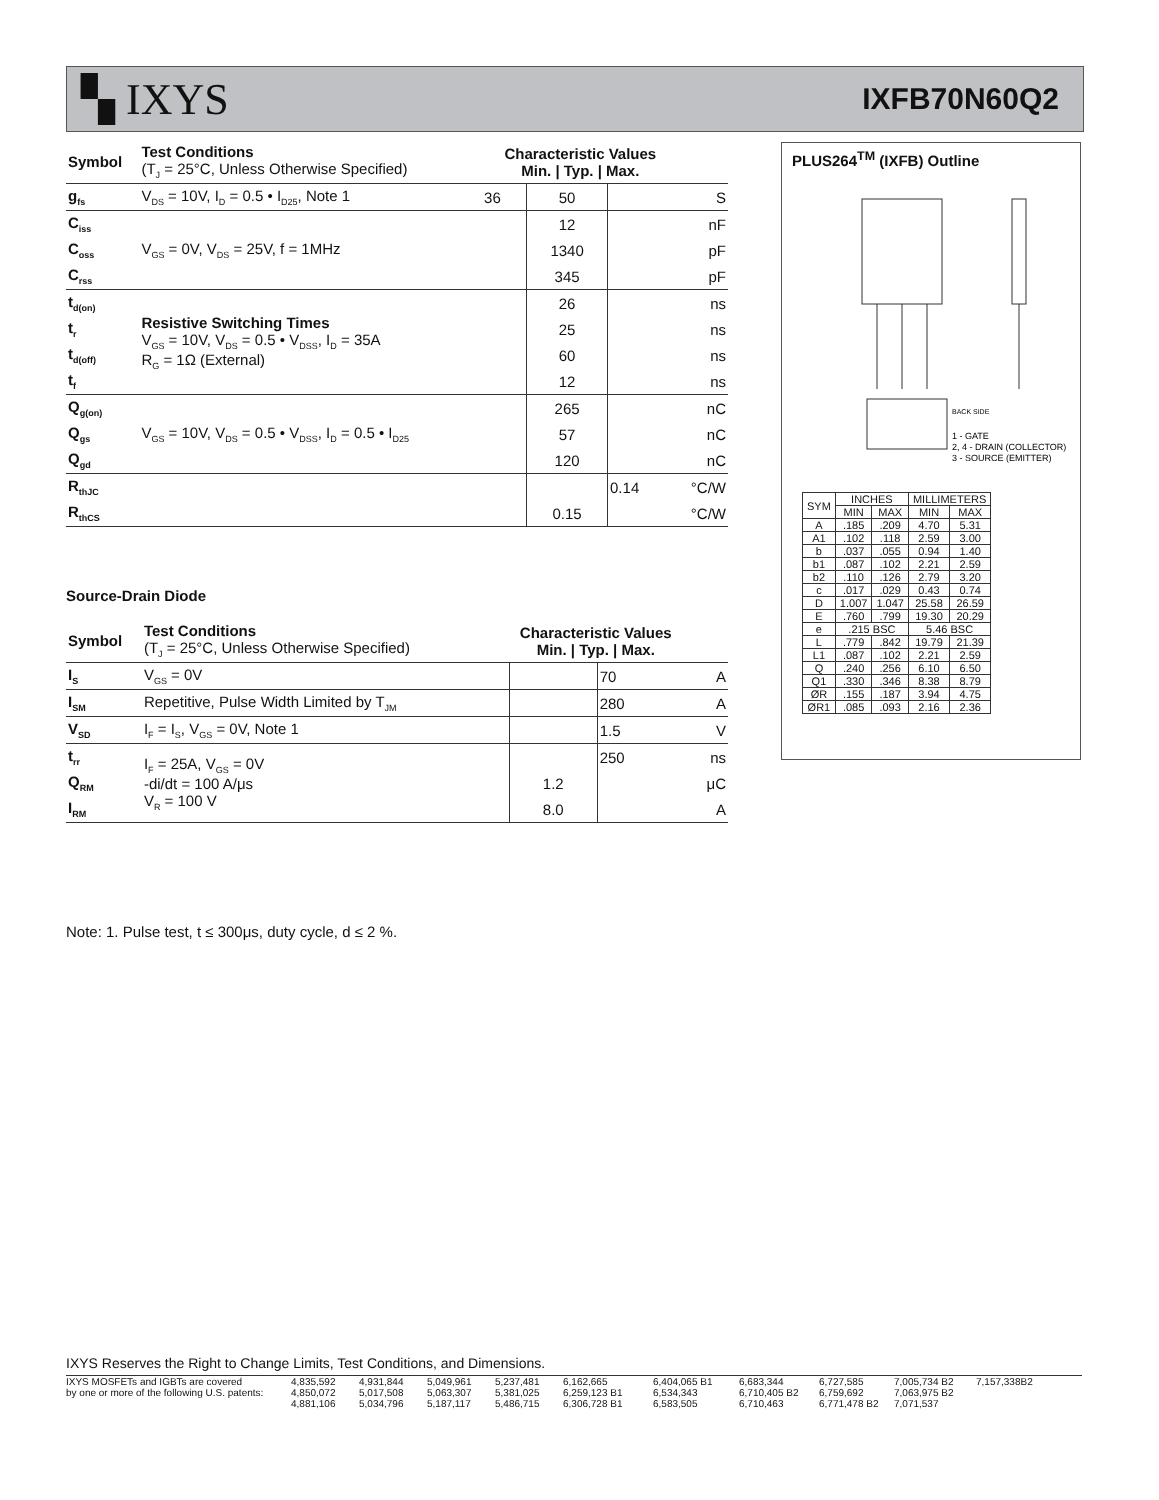▚ IXYS
IXFB70N60Q2
| Symbol | Test Conditions (T<sub>J</sub> = 25°C, Unless Otherwise Specified) | Characteristic Values Min. / Typ. / Max. | | | |
| --- | --- | --- | --- | --- | --- |
| g<sub>fs</sub> | V<sub>DS</sub> = 10V, I<sub>D</sub> = 0.5 • I<sub>D25</sub>, Note 1 | 36 | 50 | | S |
| C<sub>iss</sub> | V<sub>GS</sub> = 0V, V<sub>DS</sub> = 25V, f = 1MHz | | 12 | | nF |
| C<sub>oss</sub> | | | 1340 | | pF |
| C<sub>rss</sub> | | | 345 | | pF |
| t<sub>d(on)</sub> | Resistive Switching Times V<sub>GS</sub> = 10V, V<sub>DS</sub> = 0.5 • V<sub>DSS</sub>, I<sub>D</sub> = 35A R<sub>G</sub> = 1Ω (External) | | 26 | | ns |
| t<sub>r</sub> | | | 25 | | ns |
| t<sub>d(off)</sub> | | | 60 | | ns |
| t<sub>f</sub> | | | 12 | | ns |
| Q<sub>g(on)</sub> | V<sub>GS</sub> = 10V, V<sub>DS</sub> = 0.5 • V<sub>DSS</sub>, I<sub>D</sub> = 0.5 • I<sub>D25</sub> | | 265 | | nC |
| Q<sub>gs</sub> | | | 57 | | nC |
| Q<sub>gd</sub> | | | 120 | | nC |
| R<sub>thJC</sub> | | | | 0.14 | °C/W |
| R<sub>thCS</sub> | | | 0.15 | | °C/W |
Source-Drain Diode
| Symbol | Test Conditions (T<sub>J</sub> = 25°C, Unless Otherwise Specified) | Characteristic Values Min. / Typ. / Max. | | | |
| --- | --- | --- | --- | --- | --- |
| I<sub>S</sub> | V<sub>GS</sub> = 0V | | | 70 | A |
| I<sub>SM</sub> | Repetitive, Pulse Width Limited by T<sub>JM</sub> | | | 280 | A |
| V<sub>SD</sub> | I<sub>F</sub> = I<sub>S</sub>, V<sub>GS</sub> = 0V, Note 1 | | | 1.5 | V |
| t<sub>rr</sub> | I<sub>F</sub> = 25A, V<sub>GS</sub> = 0V -di/dt = 100 A/μs V<sub>R</sub> = 100 V | | | 250 | ns |
| Q<sub>RM</sub> | | | 1.2 | | μC |
| I<sub>RM</sub> | | | 8.0 | | A |
Note: 1. Pulse test, t ≤ 300μs, duty cycle, d ≤ 2 %.
PLUS264<sup>TM</sup> (IXFB) Outline
BACK SIDE
1 - GATE
2, 4 - DRAIN (COLLECTOR)
3 - SOURCE (EMITTER)
| SYM | INCHES | | MILLIMETERS | |
| | MIN | MAX | MIN | MAX |
| A | .185 | .209 | 4.70 | 5.31 |
| A1 | .102 | .118 | 2.59 | 3.00 |
| b | .037 | .055 | 0.94 | 1.40 |
| b1 | .087 | .102 | 2.21 | 2.59 |
| b2 | .110 | .126 | 2.79 | 3.20 |
| c | .017 | .029 | 0.43 | 0.74 |
| D | 1.007 | 1.047 | 25.58 | 26.59 |
| E | .760 | .799 | 19.30 | 20.29 |
| e | .215 BSC | | 5.46 BSC | |
| L | .779 | .842 | 19.79 | 21.39 |
| L1 | .087 | .102 | 2.21 | 2.59 |
| Q | .240 | .256 | 6.10 | 6.50 |
| Q1 | .330 | .346 | 8.38 | 8.79 |
| ØR | .155 | .187 | 3.94 | 4.75 |
| ØR1 | .085 | .093 | 2.16 | 2.36 |
IXYS Reserves the Right to Change Limits, Test Conditions, and Dimensions.
IXYS MOSFETs and IGBTs are covered 4,835,592 4,931,844 5,049,961 5,237,481 6,162,665 6,404,065 B1 6,683,344 6,727,585 7,005,734 B2 7,157,338B2 by one or more of the following U.S. patents: 4,850,072 5,017,508 5,063,307 5,381,025 6,259,123 B1 6,534,343 6,710,405 B2 6,759,692 7,063,975 B2 4,881,106 5,034,796 5,187,117 5,486,715 6,306,728 B1 6,583,505 6,710,463 6,771,478 B2 7,071,537